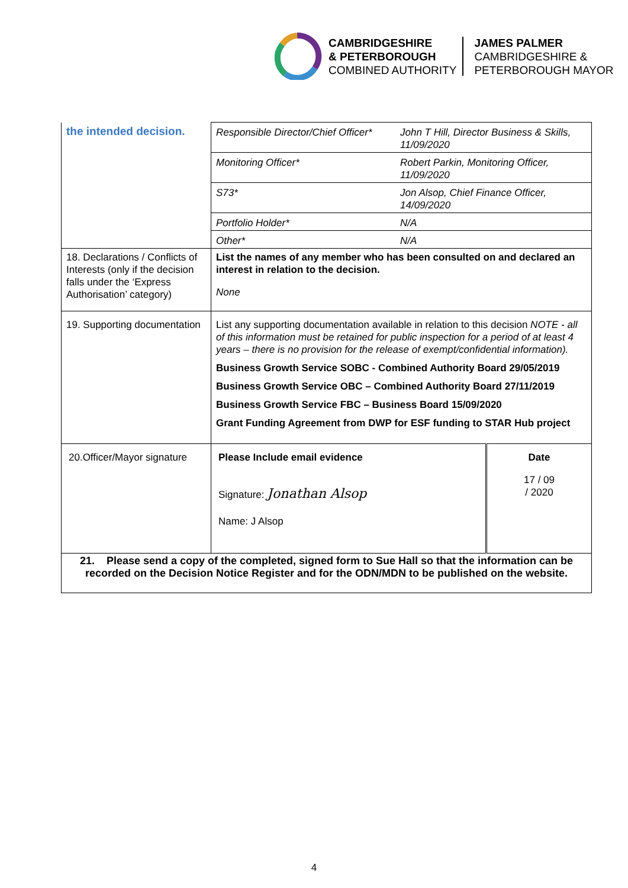CAMBRIDGESHIRE
& PETERBOROUGH
COMBINED AUTHORITY
JAMES PALMER
CAMBRIDGESHIRE &
PETERBOROUGH MAYOR
| the intended decision. | / Responsible Director/Chief Officer* / John T Hill, Director Business & Skills, 11/09/2020 / / Monitoring Officer* / Robert Parkin, Monitoring Officer, 11/09/2020 / / S73* / Jon Alsop, Chief Finance Officer, 14/09/2020 / / Portfolio Holder* / N/A / / Other* / N/A / | |
| 18. Declarations / Conflicts of Interests (only if the decision falls under the ‘Express Authorisation’ category) | List the names of any member who has been consulted on and declared an interest in relation to the decision. None | |
| 19. Supporting documentation | List any supporting documentation available in relation to this decision NOTE - all of this information must be retained for public inspection for a period of at least 4 years – there is no provision for the release of exempt/confidential information). Business Growth Service SOBC - Combined Authority Board 29/05/2019 Business Growth Service OBC – Combined Authority Board 27/11/2019 Business Growth Service FBC – Business Board 15/09/2020 Grant Funding Agreement from DWP for ESF funding to STAR Hub project | |
| 20.Officer/Mayor signature | Please Include email evidence Signature: Jonathan Alsop Name: J Alsop | Date 17 / 09 / 2020 |
| 21. Please send a copy of the completed, signed form to Sue Hall so that the information can be recorded on the Decision Notice Register and for the ODN/MDN to be published on the website. | | |
4